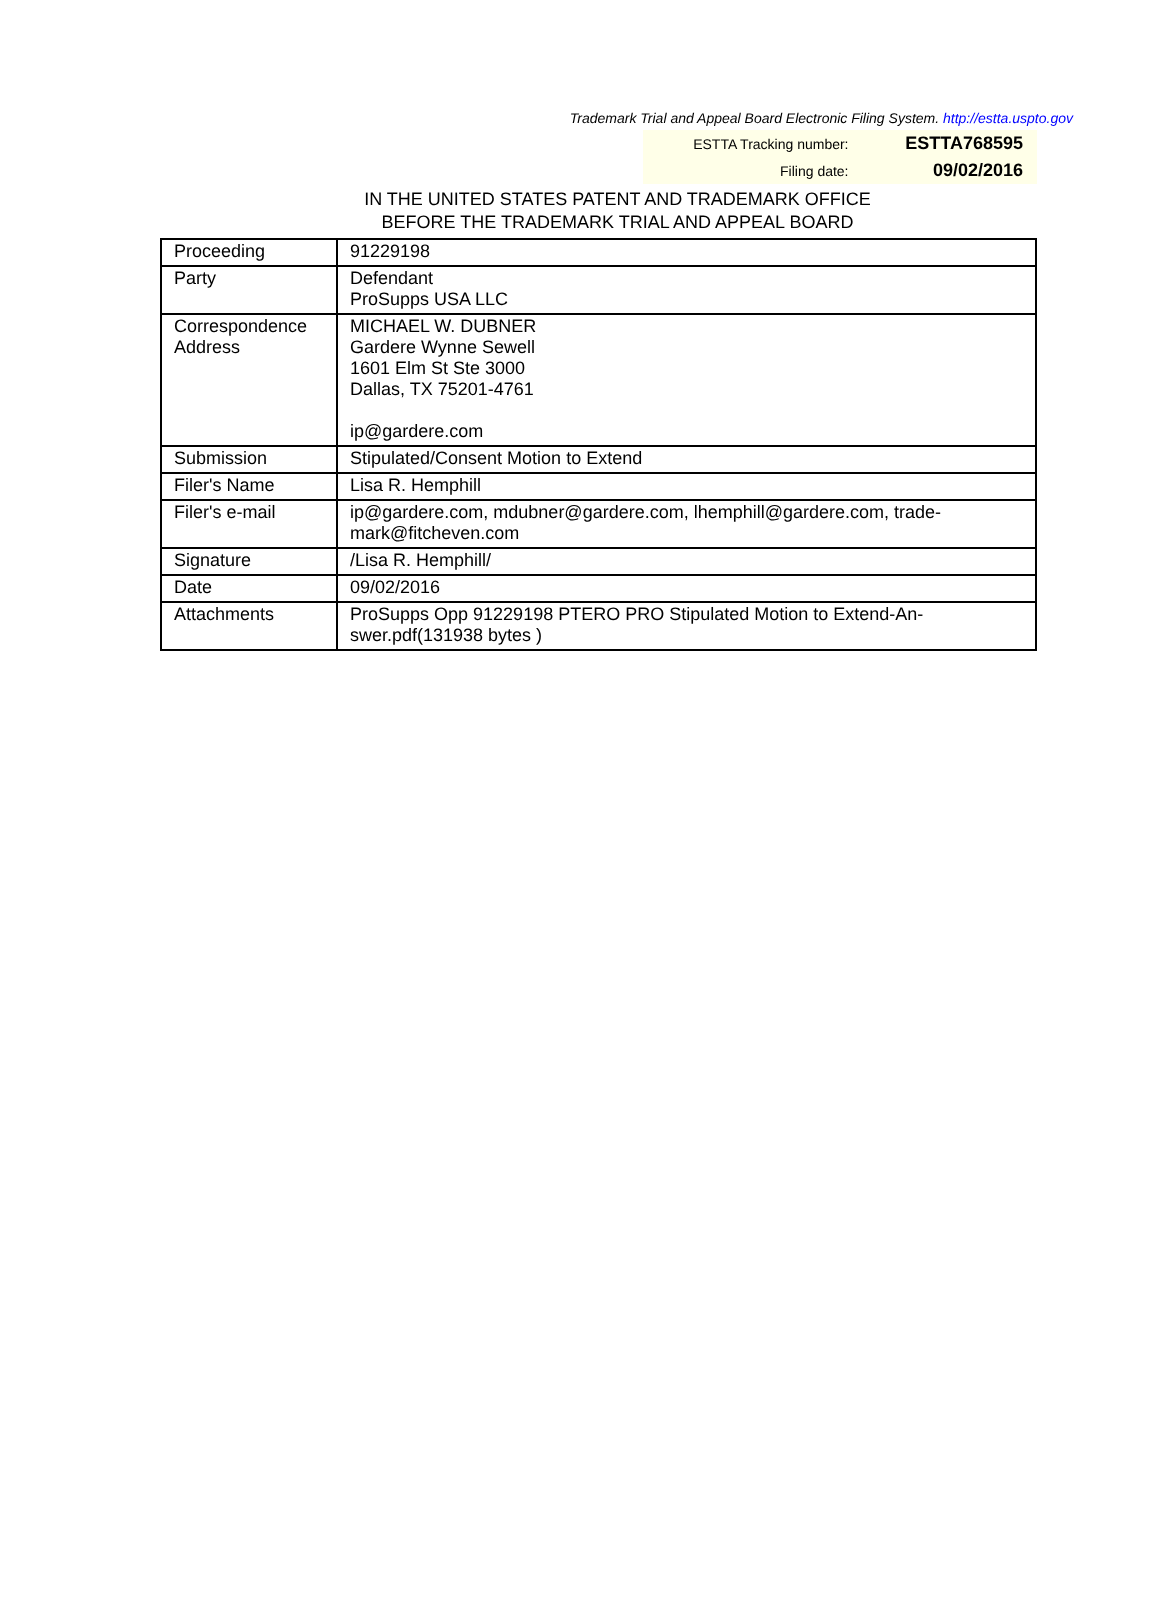Trademark Trial and Appeal Board Electronic Filing System. http://estta.uspto.gov
| ESTTA Tracking number: | ESTTA768595 |
| Filing date: | 09/02/2016 |
IN THE UNITED STATES PATENT AND TRADEMARK OFFICE
BEFORE THE TRADEMARK TRIAL AND APPEAL BOARD
| Proceeding | 91229198 |
| Party | Defendant ProSupps USA LLC |
| Correspondence Address | MICHAEL W. DUBNER Gardere Wynne Sewell 1601 Elm St Ste 3000 Dallas, TX 75201-4761 ip@gardere.com |
| Submission | Stipulated/Consent Motion to Extend |
| Filer's Name | Lisa R. Hemphill |
| Filer's e-mail | ip@gardere.com, mdubner@gardere.com, lhemphill@gardere.com, trade-mark@fitcheven.com |
| Signature | /Lisa R. Hemphill/ |
| Date | 09/02/2016 |
| Attachments | ProSupps Opp 91229198 PTERO PRO Stipulated Motion to Extend-An-swer.pdf(131938 bytes ) |